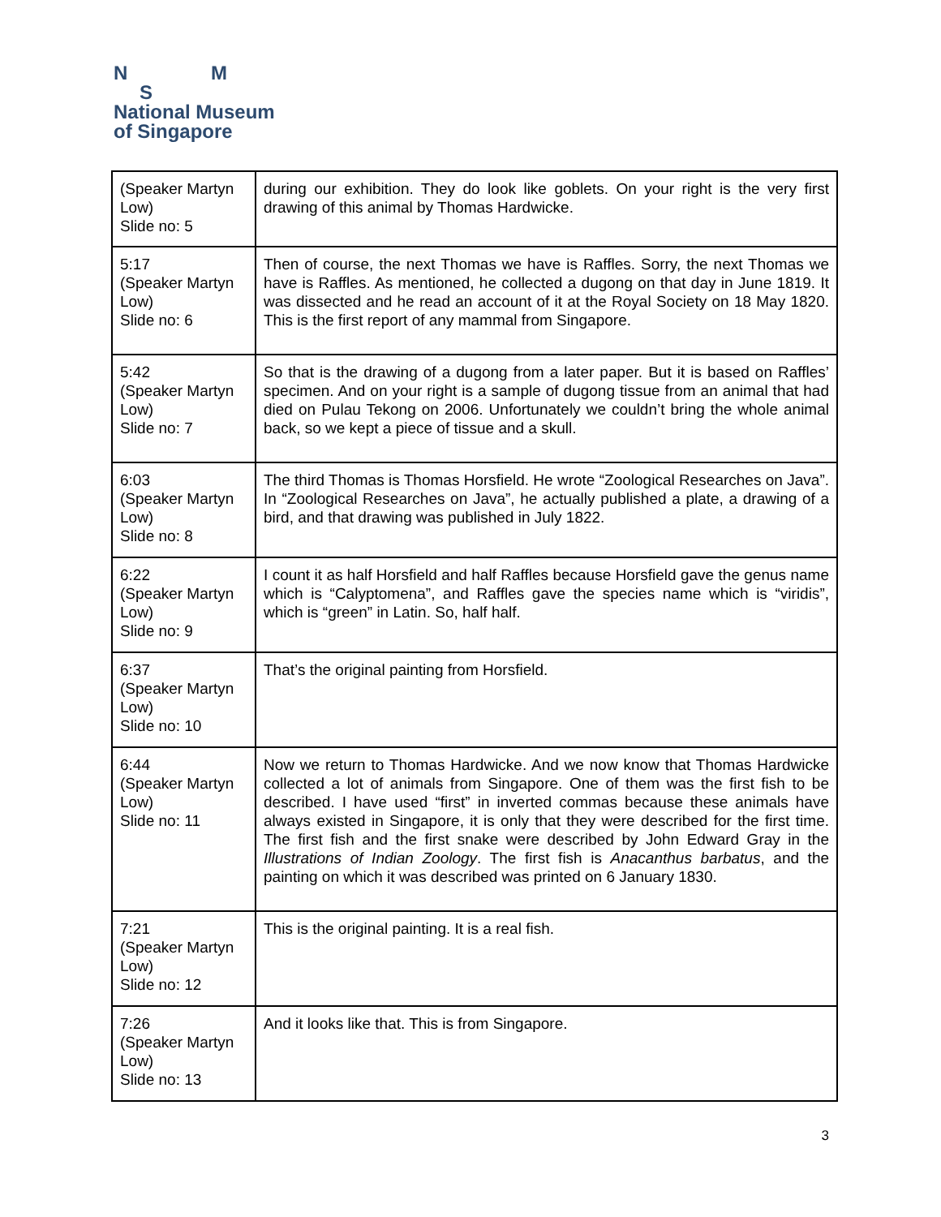N M
S
National Museum
of Singapore
| (Speaker Martyn Low) Slide no: 5 | during our exhibition. They do look like goblets. On your right is the very first drawing of this animal by Thomas Hardwicke. |
| 5:17 (Speaker Martyn Low) Slide no: 6 | Then of course, the next Thomas we have is Raffles. Sorry, the next Thomas we have is Raffles. As mentioned, he collected a dugong on that day in June 1819. It was dissected and he read an account of it at the Royal Society on 18 May 1820. This is the first report of any mammal from Singapore. |
| 5:42 (Speaker Martyn Low) Slide no: 7 | So that is the drawing of a dugong from a later paper. But it is based on Raffles’ specimen. And on your right is a sample of dugong tissue from an animal that had died on Pulau Tekong on 2006. Unfortunately we couldn’t bring the whole animal back, so we kept a piece of tissue and a skull. |
| 6:03 (Speaker Martyn Low) Slide no: 8 | The third Thomas is Thomas Horsfield. He wrote “Zoological Researches on Java”. In “Zoological Researches on Java”, he actually published a plate, a drawing of a bird, and that drawing was published in July 1822. |
| 6:22 (Speaker Martyn Low) Slide no: 9 | I count it as half Horsfield and half Raffles because Horsfield gave the genus name which is “Calyptomena”, and Raffles gave the species name which is “viridis”, which is “green” in Latin. So, half half. |
| 6:37 (Speaker Martyn Low) Slide no: 10 | That’s the original painting from Horsfield. |
| 6:44 (Speaker Martyn Low) Slide no: 11 | Now we return to Thomas Hardwicke. And we now know that Thomas Hardwicke collected a lot of animals from Singapore. One of them was the first fish to be described. I have used “first” in inverted commas because these animals have always existed in Singapore, it is only that they were described for the first time. The first fish and the first snake were described by John Edward Gray in the Illustrations of Indian Zoology . The first fish is Anacanthus barbatus , and the painting on which it was described was printed on 6 January 1830. |
| 7:21 (Speaker Martyn Low) Slide no: 12 | This is the original painting. It is a real fish. |
| 7:26 (Speaker Martyn Low) Slide no: 13 | And it looks like that. This is from Singapore. |
3